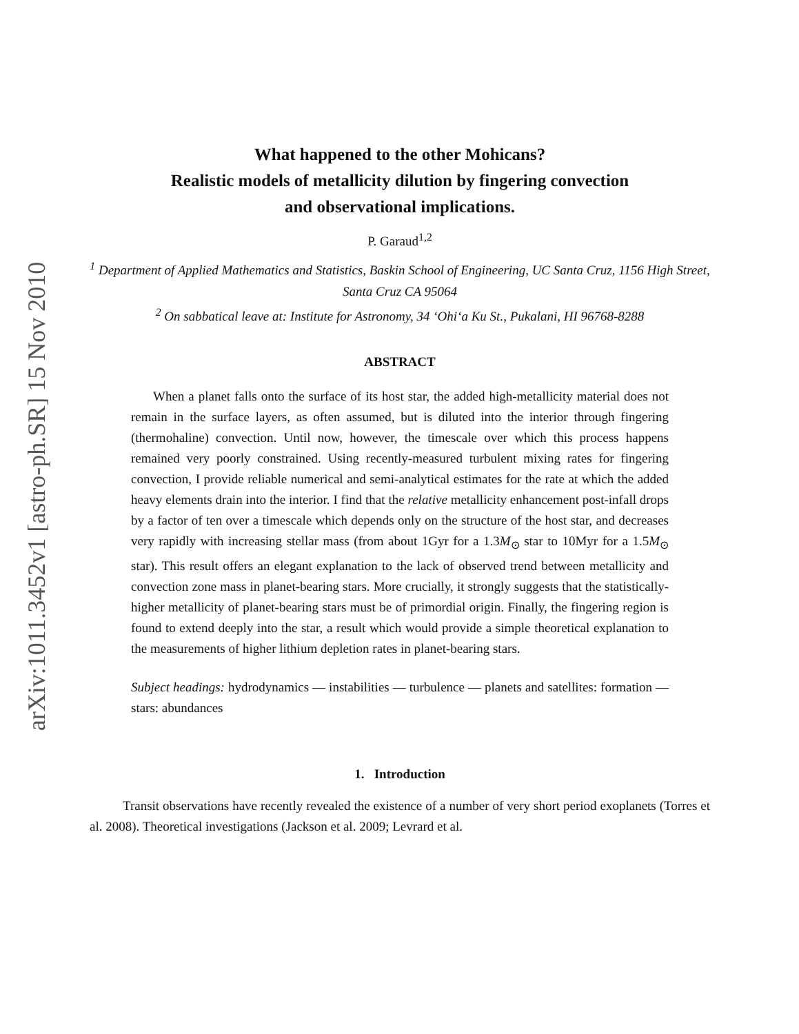arXiv:1011.3452v1 [astro-ph.SR] 15 Nov 2010
What happened to the other Mohicans?
Realistic models of metallicity dilution by fingering convection
and observational implications.
P. Garaud<sup>1,2</sup>
<sup>1</sup> Department of Applied Mathematics and Statistics, Baskin School of Engineering, UC Santa Cruz, 1156 High Street, Santa Cruz CA 95064
<sup>2</sup> On sabbatical leave at: Institute for Astronomy, 34 ‘Ohi‘a Ku St., Pukalani, HI 96768-8288
ABSTRACT
When a planet falls onto the surface of its host star, the added high-metallicity material does not remain in the surface layers, as often assumed, but is diluted into the interior through fingering (thermohaline) convection. Until now, however, the timescale over which this process happens remained very poorly constrained. Using recently-measured turbulent mixing rates for fingering convection, I provide reliable numerical and semi-analytical estimates for the rate at which the added heavy elements drain into the interior. I find that the relative metallicity enhancement post-infall drops by a factor of ten over a timescale which depends only on the structure of the host star, and decreases very rapidly with increasing stellar mass (from about 1Gyr for a 1.3M<sub>⊙</sub> star to 10Myr for a 1.5M<sub>⊙</sub> star). This result offers an elegant explanation to the lack of observed trend between metallicity and convection zone mass in planet-bearing stars. More crucially, it strongly suggests that the statistically-higher metallicity of planet-bearing stars must be of primordial origin. Finally, the fingering region is found to extend deeply into the star, a result which would provide a simple theoretical explanation to the measurements of higher lithium depletion rates in planet-bearing stars.
Subject headings: hydrodynamics — instabilities — turbulence — planets and satellites: formation — stars: abundances
1. Introduction
Transit observations have recently revealed the existence of a number of very short period exoplanets (Torres et al. 2008). Theoretical investigations (Jackson et al. 2009; Levrard et al.